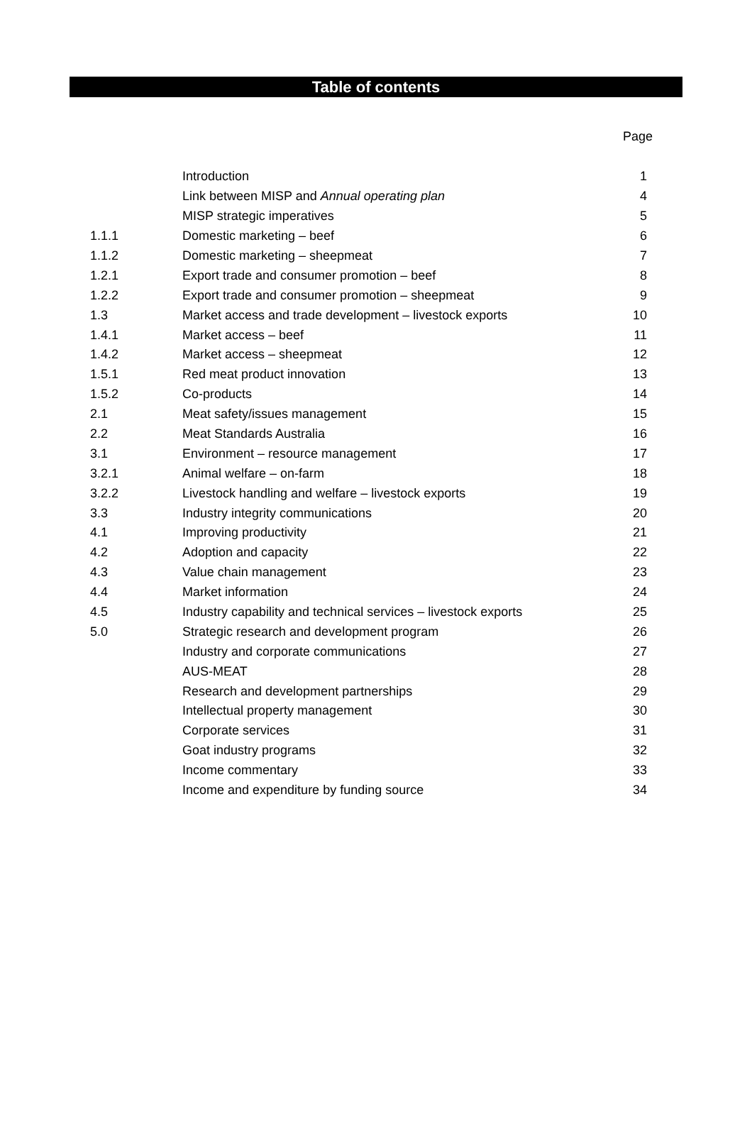Table of contents
Page
| | Introduction | 1 |
| | Link between MISP and Annual operating plan | 4 |
| | MISP strategic imperatives | 5 |
| 1.1.1 | Domestic marketing – beef | 6 |
| 1.1.2 | Domestic marketing – sheepmeat | 7 |
| 1.2.1 | Export trade and consumer promotion – beef | 8 |
| 1.2.2 | Export trade and consumer promotion – sheepmeat | 9 |
| 1.3 | Market access and trade development – livestock exports | 10 |
| 1.4.1 | Market access – beef | 11 |
| 1.4.2 | Market access – sheepmeat | 12 |
| 1.5.1 | Red meat product innovation | 13 |
| 1.5.2 | Co-products | 14 |
| 2.1 | Meat safety/issues management | 15 |
| 2.2 | Meat Standards Australia | 16 |
| 3.1 | Environment – resource management | 17 |
| 3.2.1 | Animal welfare – on-farm | 18 |
| 3.2.2 | Livestock handling and welfare – livestock exports | 19 |
| 3.3 | Industry integrity communications | 20 |
| 4.1 | Improving productivity | 21 |
| 4.2 | Adoption and capacity | 22 |
| 4.3 | Value chain management | 23 |
| 4.4 | Market information | 24 |
| 4.5 | Industry capability and technical services – livestock exports | 25 |
| 5.0 | Strategic research and development program | 26 |
| | Industry and corporate communications | 27 |
| | AUS-MEAT | 28 |
| | Research and development partnerships | 29 |
| | Intellectual property management | 30 |
| | Corporate services | 31 |
| | Goat industry programs | 32 |
| | Income commentary | 33 |
| | Income and expenditure by funding source | 34 |